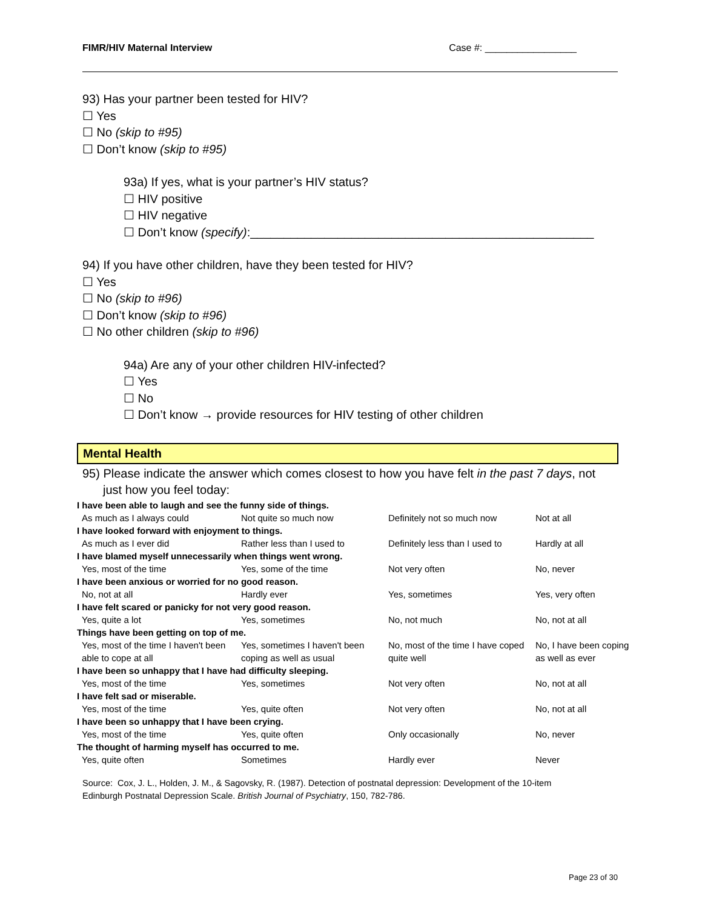FIMR/HIV Maternal Interview Case #: _________________
93) Has your partner been tested for HIV?
☐ Yes
☐ No (skip to #95)
☐ Don’t know (skip to #95)
93a) If yes, what is your partner’s HIV status?
☐ HIV positive
☐ HIV negative
☐ Don’t know (specify):___________________________________________________
94) If you have other children, have they been tested for HIV?
☐ Yes
☐ No (skip to #96)
☐ Don’t know (skip to #96)
☐ No other children (skip to #96)
94a) Are any of your other children HIV-infected?
☐ Yes
☐ No
☐ Don’t know → provide resources for HIV testing of other children
Mental Health
95) Please indicate the answer which comes closest to how you have felt in the past 7 days, not
just how you feel today:
| I have been able to laugh and see the funny side of things. | | | |
| As much as I always could | Not quite so much now | Definitely not so much now | Not at all |
| I have looked forward with enjoyment to things. | | | |
| As much as I ever did | Rather less than I used to | Definitely less than I used to | Hardly at all |
| I have blamed myself unnecessarily when things went wrong. | | | |
| Yes, most of the time | Yes, some of the time | Not very often | No, never |
| I have been anxious or worried for no good reason. | | | |
| No, not at all | Hardly ever | Yes, sometimes | Yes, very often |
| I have felt scared or panicky for not very good reason. | | | |
| Yes, quite a lot | Yes, sometimes | No, not much | No, not at all |
| Things have been getting on top of me. | | | |
| Yes, most of the time I haven't been able to cope at all | Yes, sometimes I haven't been coping as well as usual | No, most of the time I have coped quite well | No, I have been coping as well as ever |
| I have been so unhappy that I have had difficulty sleeping. | | | |
| Yes, most of the time | Yes, sometimes | Not very often | No, not at all |
| I have felt sad or miserable. | | | |
| Yes, most of the time | Yes, quite often | Not very often | No, not at all |
| I have been so unhappy that I have been crying. | | | |
| Yes, most of the time | Yes, quite often | Only occasionally | No, never |
| The thought of harming myself has occurred to me. | | | |
| Yes, quite often | Sometimes | Hardly ever | Never |
Source: Cox, J. L., Holden, J. M., & Sagovsky, R. (1987). Detection of postnatal depression: Development of the 10-item
Edinburgh Postnatal Depression Scale. British Journal of Psychiatry, 150, 782-786.
Page 23 of 30